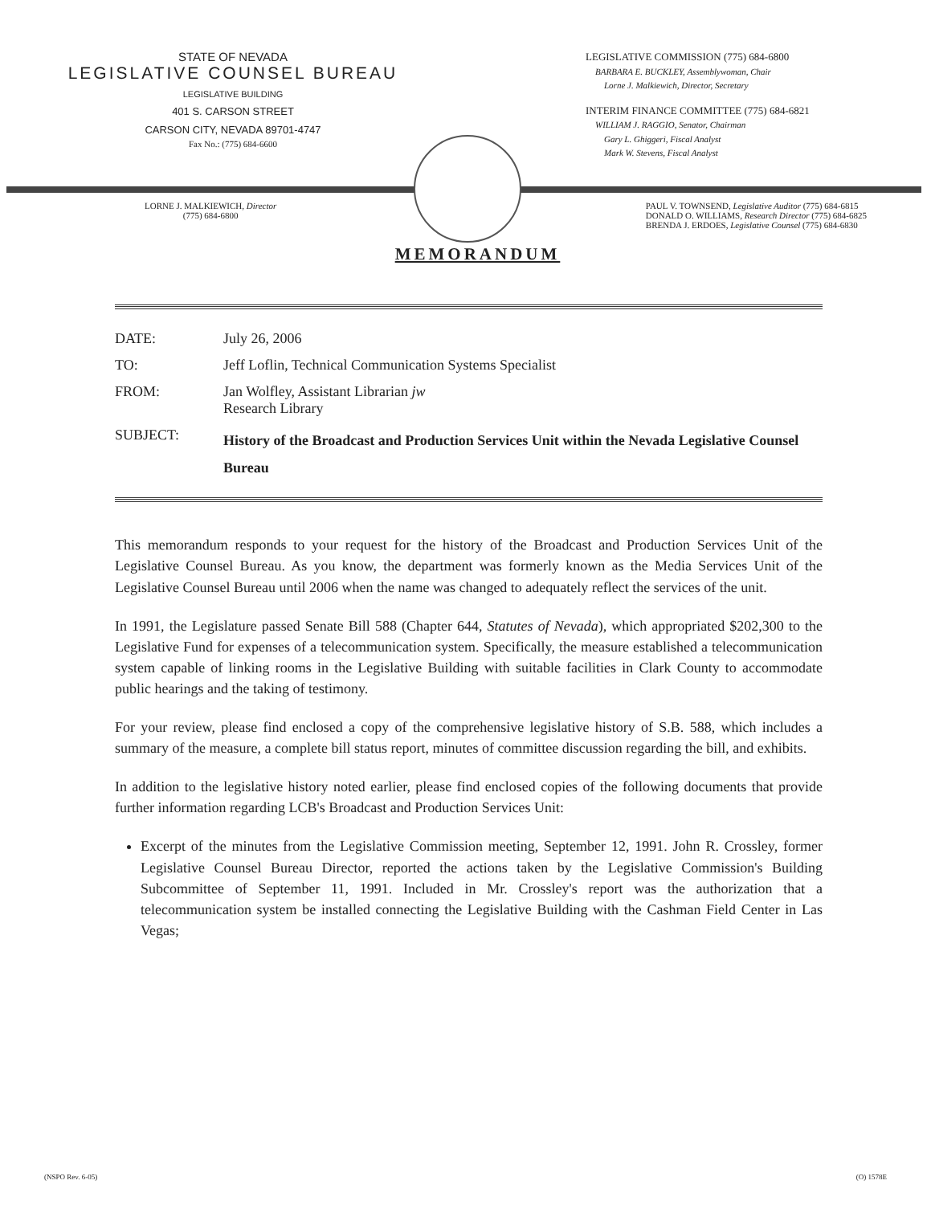STATE OF NEVADA
LEGISLATIVE COUNSEL BUREAU
LEGISLATIVE BUILDING
401 S. CARSON STREET
CARSON CITY, NEVADA 89701-4747
Fax No.: (775) 684-6600
LEGISLATIVE COMMISSION (775) 684-6800
BARBARA E. BUCKLEY, Assemblywoman, Chair
Lorne J. Malkiewich, Director, Secretary
INTERIM FINANCE COMMITTEE (775) 684-6821
WILLIAM J. RAGGIO, Senator, Chairman
Gary L. Ghiggeri, Fiscal Analyst
Mark W. Stevens, Fiscal Analyst
LORNE J. MALKIEWICH, Director
(775) 684-6800
PAUL V. TOWNSEND, Legislative Auditor (775) 684-6815
DONALD O. WILLIAMS, Research Director (775) 684-6825
BRENDA J. ERDOES, Legislative Counsel (775) 684-6830
MEMORANDUM
| DATE: | July 26, 2006 |
| TO: | Jeff Loflin, Technical Communication Systems Specialist |
| FROM: | Jan Wolfley, Assistant Librarian jw Research Library |
| SUBJECT: | History of the Broadcast and Production Services Unit within the Nevada Legislative Counsel Bureau |
This memorandum responds to your request for the history of the Broadcast and Production Services Unit of the Legislative Counsel Bureau. As you know, the department was formerly known as the Media Services Unit of the Legislative Counsel Bureau until 2006 when the name was changed to adequately reflect the services of the unit.
In 1991, the Legislature passed Senate Bill 588 (Chapter 644, Statutes of Nevada), which appropriated $202,300 to the Legislative Fund for expenses of a telecommunication system. Specifically, the measure established a telecommunication system capable of linking rooms in the Legislative Building with suitable facilities in Clark County to accommodate public hearings and the taking of testimony.
For your review, please find enclosed a copy of the comprehensive legislative history of S.B. 588, which includes a summary of the measure, a complete bill status report, minutes of committee discussion regarding the bill, and exhibits.
In addition to the legislative history noted earlier, please find enclosed copies of the following documents that provide further information regarding LCB's Broadcast and Production Services Unit:
Excerpt of the minutes from the Legislative Commission meeting, September 12, 1991. John R. Crossley, former Legislative Counsel Bureau Director, reported the actions taken by the Legislative Commission's Building Subcommittee of September 11, 1991. Included in Mr. Crossley's report was the authorization that a telecommunication system be installed connecting the Legislative Building with the Cashman Field Center in Las Vegas;
(NSPO Rev. 6-05) (O) 1578E